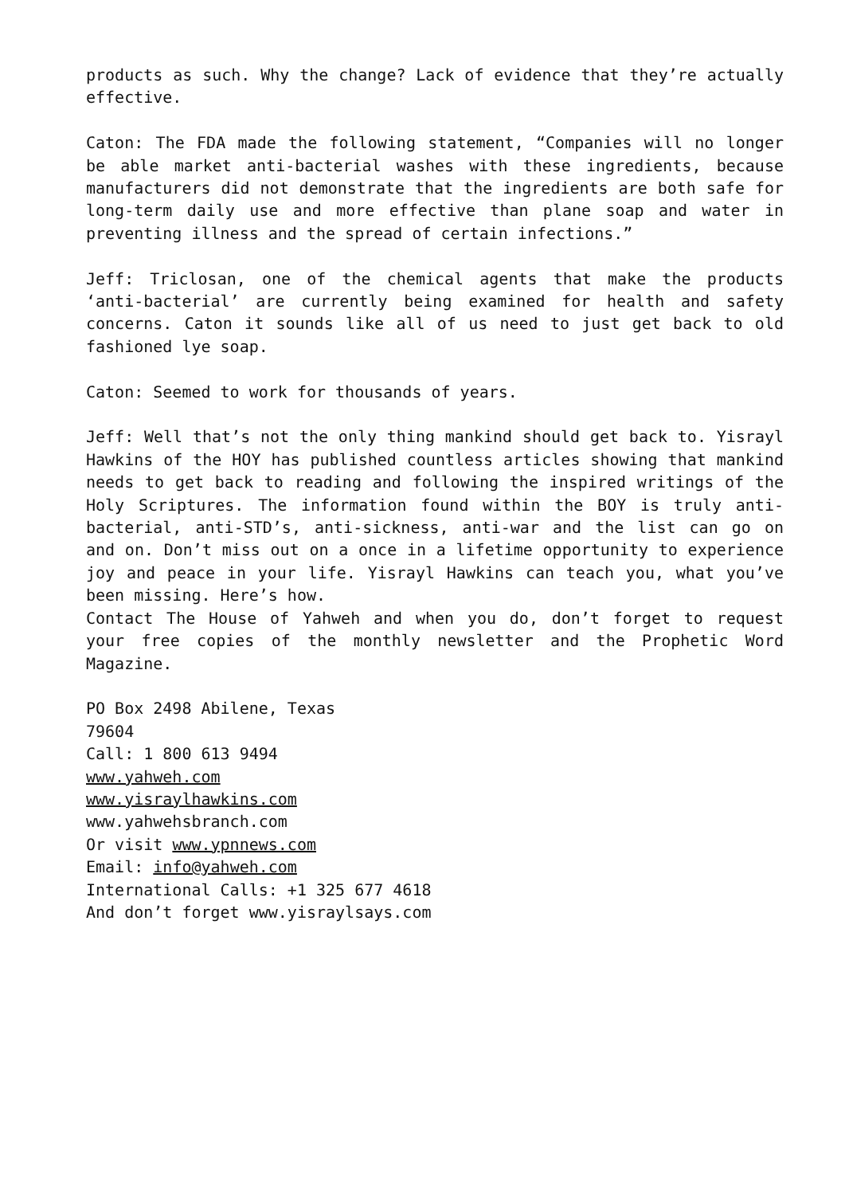products as such. Why the change? Lack of evidence that they’re actually effective.
Caton: The FDA made the following statement, “Companies will no longer be able market anti-bacterial washes with these ingredients, because manufacturers did not demonstrate that the ingredients are both safe for long-term daily use and more effective than plane soap and water in preventing illness and the spread of certain infections.”
Jeff: Triclosan, one of the chemical agents that make the products ‘anti-bacterial’ are currently being examined for health and safety concerns. Caton it sounds like all of us need to just get back to old fashioned lye soap.
Caton: Seemed to work for thousands of years.
Jeff: Well that’s not the only thing mankind should get back to. Yisrayl Hawkins of the HOY has published countless articles showing that mankind needs to get back to reading and following the inspired writings of the Holy Scriptures. The information found within the BOY is truly anti-bacterial, anti-STD’s, anti-sickness, anti-war and the list can go on and on. Don’t miss out on a once in a lifetime opportunity to experience joy and peace in your life. Yisrayl Hawkins can teach you, what you’ve been missing. Here’s how.
Contact The House of Yahweh and when you do, don’t forget to request your free copies of the monthly newsletter and the Prophetic Word Magazine.
PO Box 2498 Abilene, Texas
79604
Call: 1 800 613 9494
www.yahweh.com
www.yisraylhawkins.com
www.yahwehsbranch.com
Or visit www.ypnnews.com
Email: info@yahweh.com
International Calls: +1 325 677 4618
And don’t forget www.yisraylsays.com